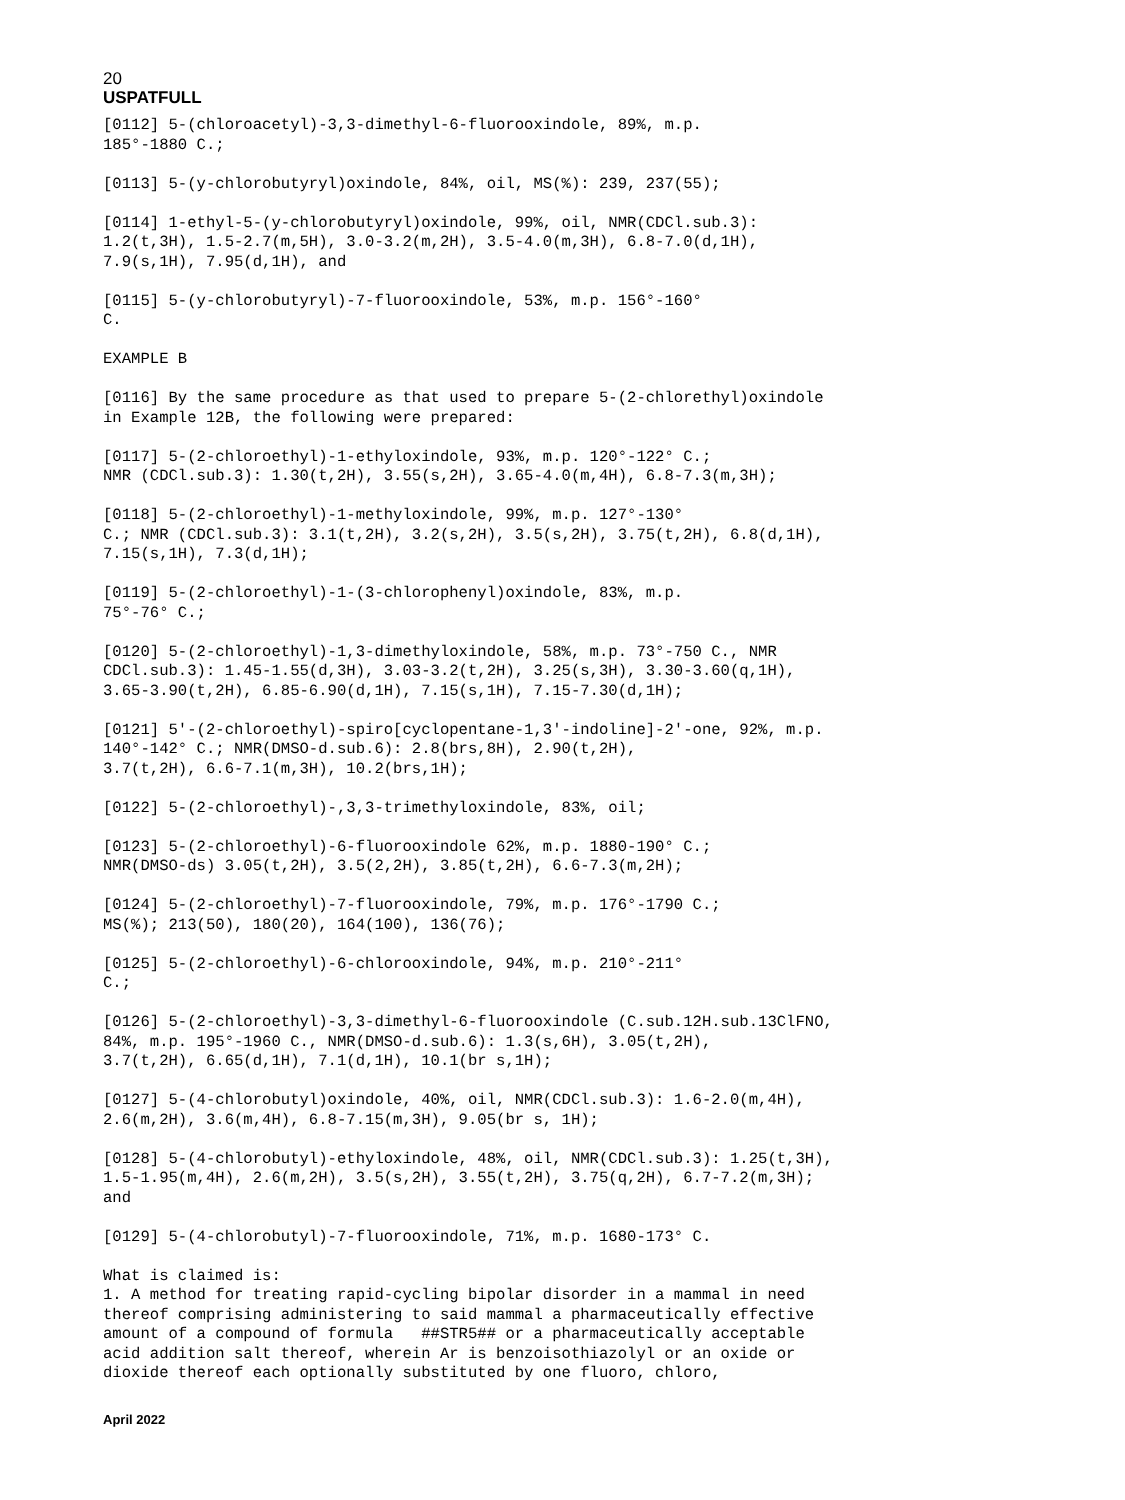20
USPATFULL
[0112] 5-(chloroacetyl)-3,3-dimethyl-6-fluorooxindole, 89%, m.p.
185°-1880 C.;

[0113] 5-(y-chlorobutyryl)oxindole, 84%, oil, MS(%): 239, 237(55);

[0114] 1-ethyl-5-(y-chlorobutyryl)oxindole, 99%, oil, NMR(CDCl.sub.3):
1.2(t,3H), 1.5-2.7(m,5H), 3.0-3.2(m,2H), 3.5-4.0(m,3H), 6.8-7.0(d,1H),
7.9(s,1H), 7.95(d,1H), and

[0115] 5-(y-chlorobutyryl)-7-fluorooxindole, 53%, m.p. 156°-160°
C.

EXAMPLE B

[0116] By the same procedure as that used to prepare 5-(2-chlorethyl)oxindole
in Example 12B, the following were prepared:

[0117] 5-(2-chloroethyl)-1-ethyloxindole, 93%, m.p. 120°-122° C.;
NMR (CDCl.sub.3): 1.30(t,2H), 3.55(s,2H), 3.65-4.0(m,4H), 6.8-7.3(m,3H);

[0118] 5-(2-chloroethyl)-1-methyloxindole, 99%, m.p. 127°-130°
C.; NMR (CDCl.sub.3): 3.1(t,2H), 3.2(s,2H), 3.5(s,2H), 3.75(t,2H), 6.8(d,1H),
7.15(s,1H), 7.3(d,1H);

[0119] 5-(2-chloroethyl)-1-(3-chlorophenyl)oxindole, 83%, m.p.
75°-76° C.;

[0120] 5-(2-chloroethyl)-1,3-dimethyloxindole, 58%, m.p. 73°-750 C., NMR
CDCl.sub.3): 1.45-1.55(d,3H), 3.03-3.2(t,2H), 3.25(s,3H), 3.30-3.60(q,1H),
3.65-3.90(t,2H), 6.85-6.90(d,1H), 7.15(s,1H), 7.15-7.30(d,1H);

[0121] 5'-(2-chloroethyl)-spiro[cyclopentane-1,3'-indoline]-2'-one, 92%, m.p.
140°-142° C.; NMR(DMSO-d.sub.6): 2.8(brs,8H), 2.90(t,2H),
3.7(t,2H), 6.6-7.1(m,3H), 10.2(brs,1H);

[0122] 5-(2-chloroethyl)-,3,3-trimethyloxindole, 83%, oil;

[0123] 5-(2-chloroethyl)-6-fluorooxindole 62%, m.p. 1880-190° C.;
NMR(DMSO-ds) 3.05(t,2H), 3.5(2,2H), 3.85(t,2H), 6.6-7.3(m,2H);

[0124] 5-(2-chloroethyl)-7-fluorooxindole, 79%, m.p. 176°-1790 C.;
MS(%); 213(50), 180(20), 164(100), 136(76);

[0125] 5-(2-chloroethyl)-6-chlorooxindole, 94%, m.p. 210°-211°
C.;

[0126] 5-(2-chloroethyl)-3,3-dimethyl-6-fluorooxindole (C.sub.12H.sub.13ClFNO,
84%, m.p. 195°-1960 C., NMR(DMSO-d.sub.6): 1.3(s,6H), 3.05(t,2H),
3.7(t,2H), 6.65(d,1H), 7.1(d,1H), 10.1(br s,1H);

[0127] 5-(4-chlorobutyl)oxindole, 40%, oil, NMR(CDCl.sub.3): 1.6-2.0(m,4H),
2.6(m,2H), 3.6(m,4H), 6.8-7.15(m,3H), 9.05(br s, 1H);

[0128] 5-(4-chlorobutyl)-ethyloxindole, 48%, oil, NMR(CDCl.sub.3): 1.25(t,3H),
1.5-1.95(m,4H), 2.6(m,2H), 3.5(s,2H), 3.55(t,2H), 3.75(q,2H), 6.7-7.2(m,3H);
and

[0129] 5-(4-chlorobutyl)-7-fluorooxindole, 71%, m.p. 1680-173° C.

What is claimed is:
1. A method for treating rapid-cycling bipolar disorder in a mammal in need
thereof comprising administering to said mammal a pharmaceutically effective
amount of a compound of formula   ##STR5## or a pharmaceutically acceptable
acid addition salt thereof, wherein Ar is benzoisothiazolyl or an oxide or
dioxide thereof each optionally substituted by one fluoro, chloro,
April 2022